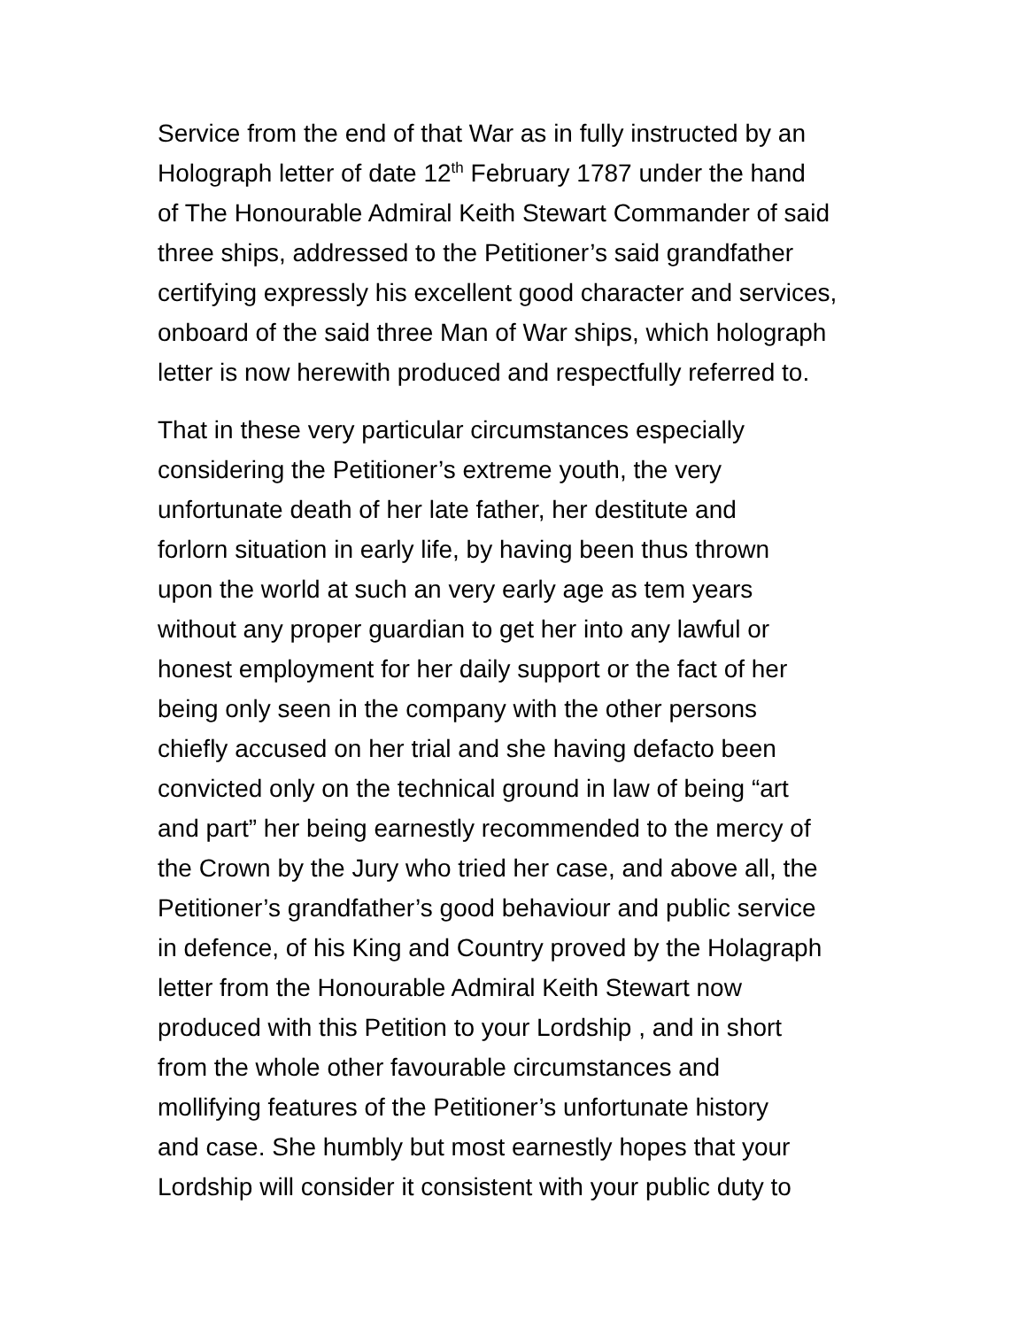Service from the end of that War as in fully instructed by an
Holograph letter of date 12<sup>th</sup> February 1787 under the hand
of The Honourable Admiral Keith Stewart Commander of said
three ships, addressed to the Petitioner’s said grandfather
certifying expressly his excellent good character and services,
onboard of the said three Man of War ships, which holograph
letter is now herewith produced and respectfully referred to.
That in these very particular circumstances especially
considering the Petitioner’s extreme youth, the very
unfortunate death of her late father, her destitute and
forlorn situation in early life, by having been thus thrown
upon the world at such an very early age as tem years
without any proper guardian to get her into any lawful or
honest employment for her daily support or the fact of her
being only seen in the company with the other persons
chiefly accused on her trial and she having defacto been
convicted only on the technical ground in law of being “art
and part” her being earnestly recommended to the mercy of
the Crown by the Jury who tried her case, and above all, the
Petitioner’s grandfather’s good behaviour and public service
in defence, of his King and Country proved by the Holagraph
letter from the Honourable Admiral Keith Stewart now
produced with this Petition to your Lordship , and in short
from the whole other favourable circumstances and
mollifying features of the Petitioner’s unfortunate history
and case. She humbly but most earnestly hopes that your
Lordship will consider it consistent with your public duty to